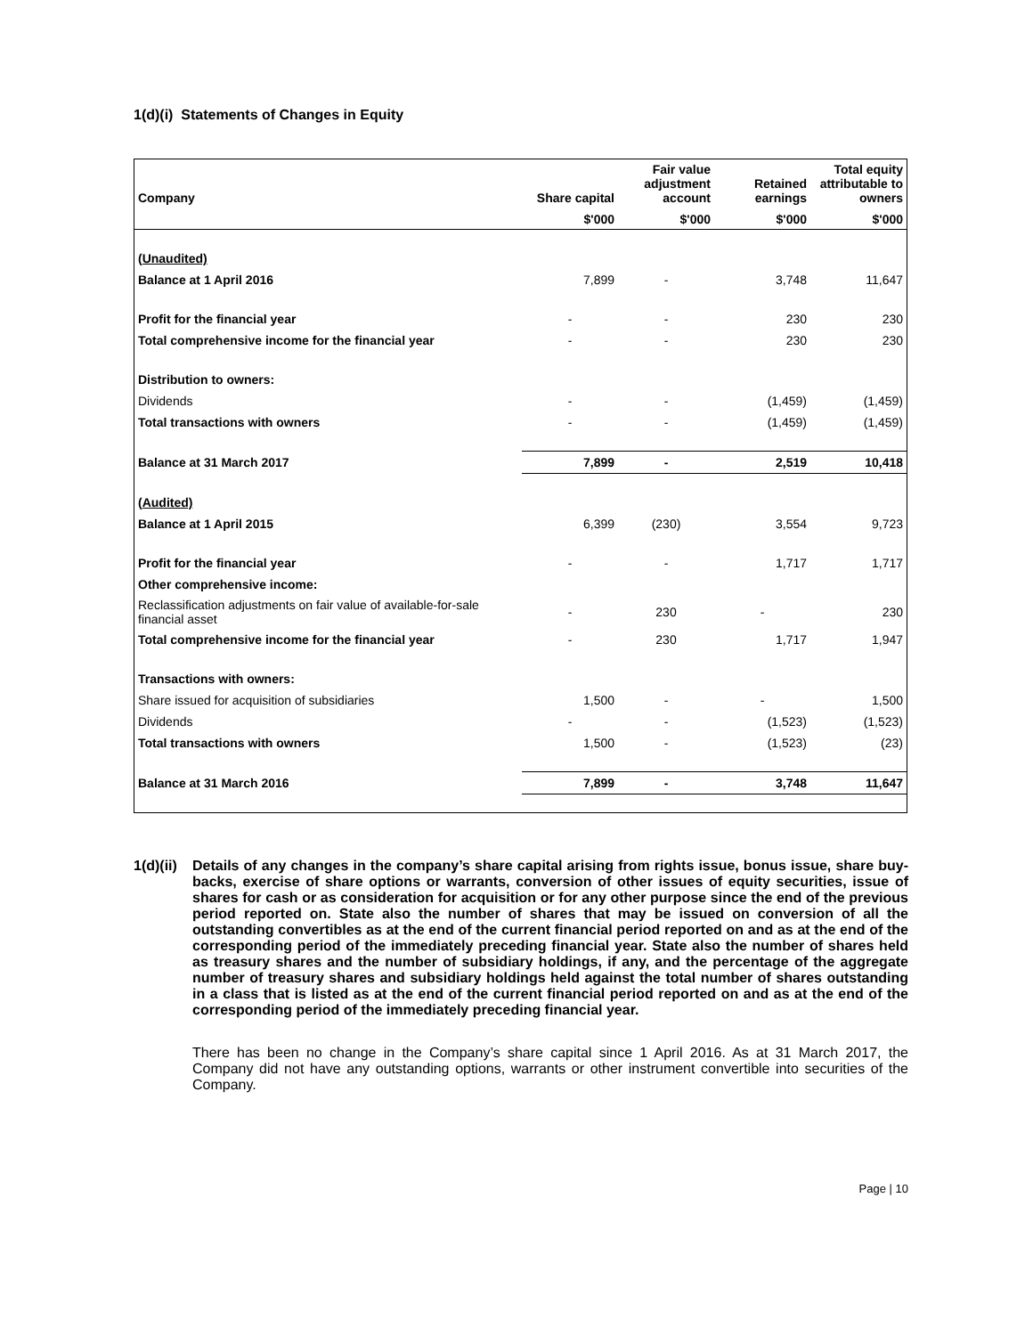1(d)(i) Statements of Changes in Equity
| Company | Share capital | Fair value adjustment account | Retained earnings | Total equity attributable to owners |
| --- | --- | --- | --- | --- |
| | $'000 | $'000 | $'000 | $'000 |
| (Unaudited) | | | | |
| Balance at 1 April 2016 | 7,899 | - | 3,748 | 11,647 |
| Profit for the financial year | - | - | 230 | 230 |
| Total comprehensive income for the financial year | - | - | 230 | 230 |
| Distribution to owners: | | | | |
| Dividends | - | - | (1,459) | (1,459) |
| Total transactions with owners | - | - | (1,459) | (1,459) |
| Balance at 31 March 2017 | 7,899 | - | 2,519 | 10,418 |
| (Audited) | | | | |
| Balance at 1 April 2015 | 6,399 | (230) | 3,554 | 9,723 |
| Profit for the financial year | - | - | 1,717 | 1,717 |
| Other comprehensive income: | | | | |
| Reclassification adjustments on fair value of available-for-sale financial asset | - | 230 | - | 230 |
| Total comprehensive income for the financial year | - | 230 | 1,717 | 1,947 |
| Transactions with owners: | | | | |
| Share issued for acquisition of subsidiaries | 1,500 | - | - | 1,500 |
| Dividends | - | - | (1,523) | (1,523) |
| Total transactions with owners | 1,500 | - | (1,523) | (23) |
| Balance at 31 March 2016 | 7,899 | - | 3,748 | 11,647 |
1(d)(ii)
Details of any changes in the company’s share capital arising from rights issue, bonus issue, share buy-backs, exercise of share options or warrants, conversion of other issues of equity securities, issue of shares for cash or as consideration for acquisition or for any other purpose since the end of the previous period reported on. State also the number of shares that may be issued on conversion of all the outstanding convertibles as at the end of the current financial period reported on and as at the end of the corresponding period of the immediately preceding financial year. State also the number of shares held as treasury shares and the number of subsidiary holdings, if any, and the percentage of the aggregate number of treasury shares and subsidiary holdings held against the total number of shares outstanding in a class that is listed as at the end of the current financial period reported on and as at the end of the corresponding period of the immediately preceding financial year.
There has been no change in the Company’s share capital since 1 April 2016. As at 31 March 2017, the Company did not have any outstanding options, warrants or other instrument convertible into securities of the Company.
Page | 10